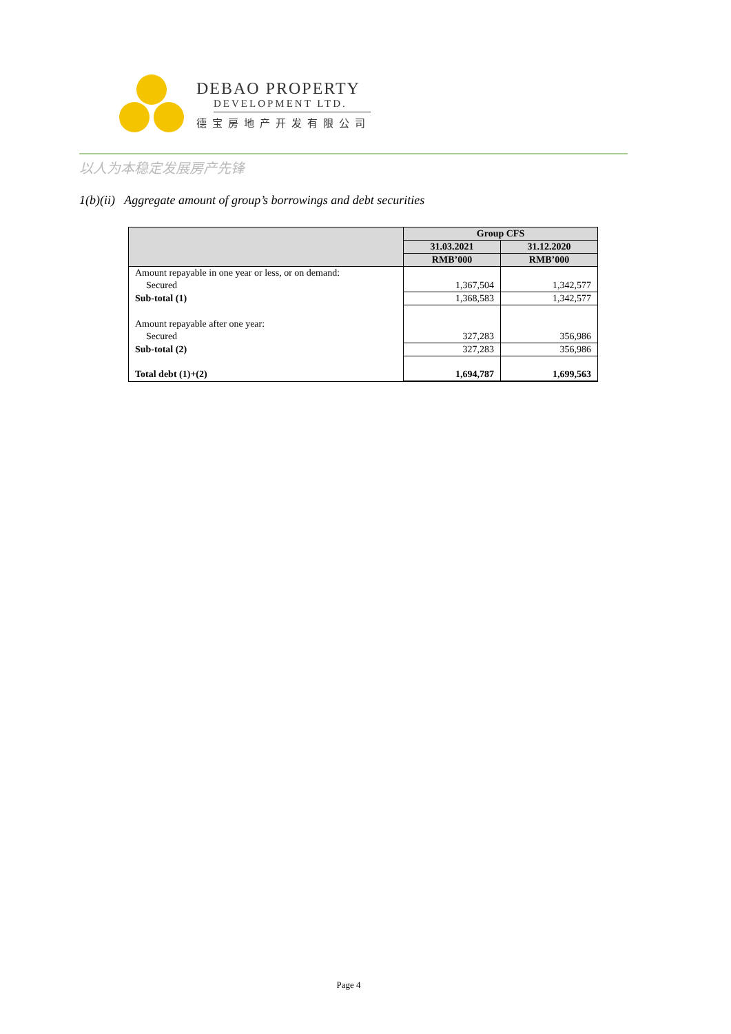DEBAO PROPERTY
DEVELOPMENT LTD.
德宝房地产开发有限公司
以人为本稳定发展房产先锋
1(b)(ii) Aggregate amount of group’s borrowings and debt securities
| | Group CFS | |
| --- | --- | --- |
| | 31.03.2021 | 31.12.2020 |
| | RMB’000 | RMB’000 |
| Amount repayable in one year or less, or on demand: | | |
| Secured | 1,367,504 | 1,342,577 |
| Sub-total (1) | 1,368,583 | 1,342,577 |
| Amount repayable after one year: | | |
| Secured | 327,283 | 356,986 |
| Sub-total (2) | 327,283 | 356,986 |
| Total debt (1)+(2) | 1,694,787 | 1,699,563 |
Page 4